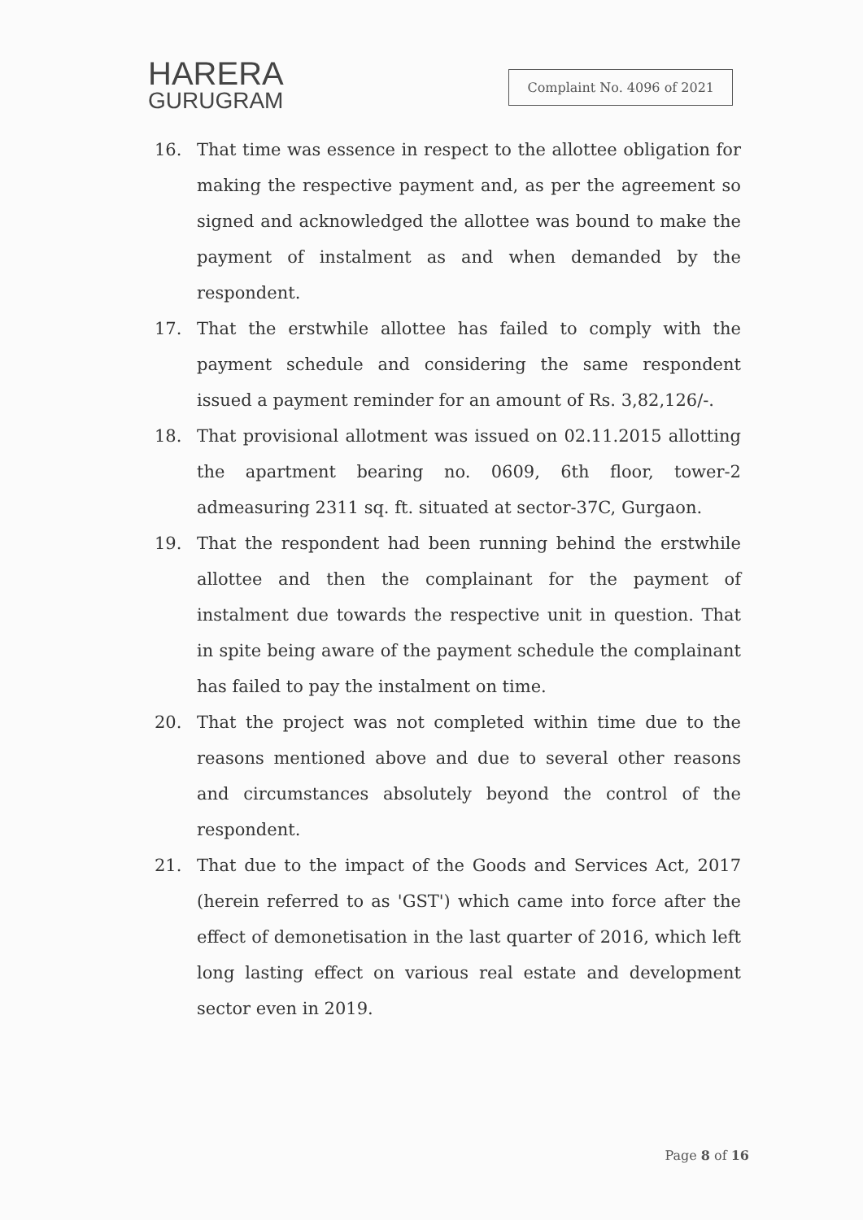HARERA
GURUGRAM
Complaint No. 4096 of 2021
16. That time was essence in respect to the allottee obligation for making the respective payment and, as per the agreement so signed and acknowledged the allottee was bound to make the payment of instalment as and when demanded by the respondent.
17. That the erstwhile allottee has failed to comply with the payment schedule and considering the same respondent issued a payment reminder for an amount of Rs. 3,82,126/-.
18. That provisional allotment was issued on 02.11.2015 allotting the apartment bearing no. 0609, 6th floor, tower-2 admeasuring 2311 sq. ft. situated at sector-37C, Gurgaon.
19. That the respondent had been running behind the erstwhile allottee and then the complainant for the payment of instalment due towards the respective unit in question. That in spite being aware of the payment schedule the complainant has failed to pay the instalment on time.
20. That the project was not completed within time due to the reasons mentioned above and due to several other reasons and circumstances absolutely beyond the control of the respondent.
21. That due to the impact of the Goods and Services Act, 2017 (herein referred to as 'GST') which came into force after the effect of demonetisation in the last quarter of 2016, which left long lasting effect on various real estate and development sector even in 2019.
Page 8 of 16